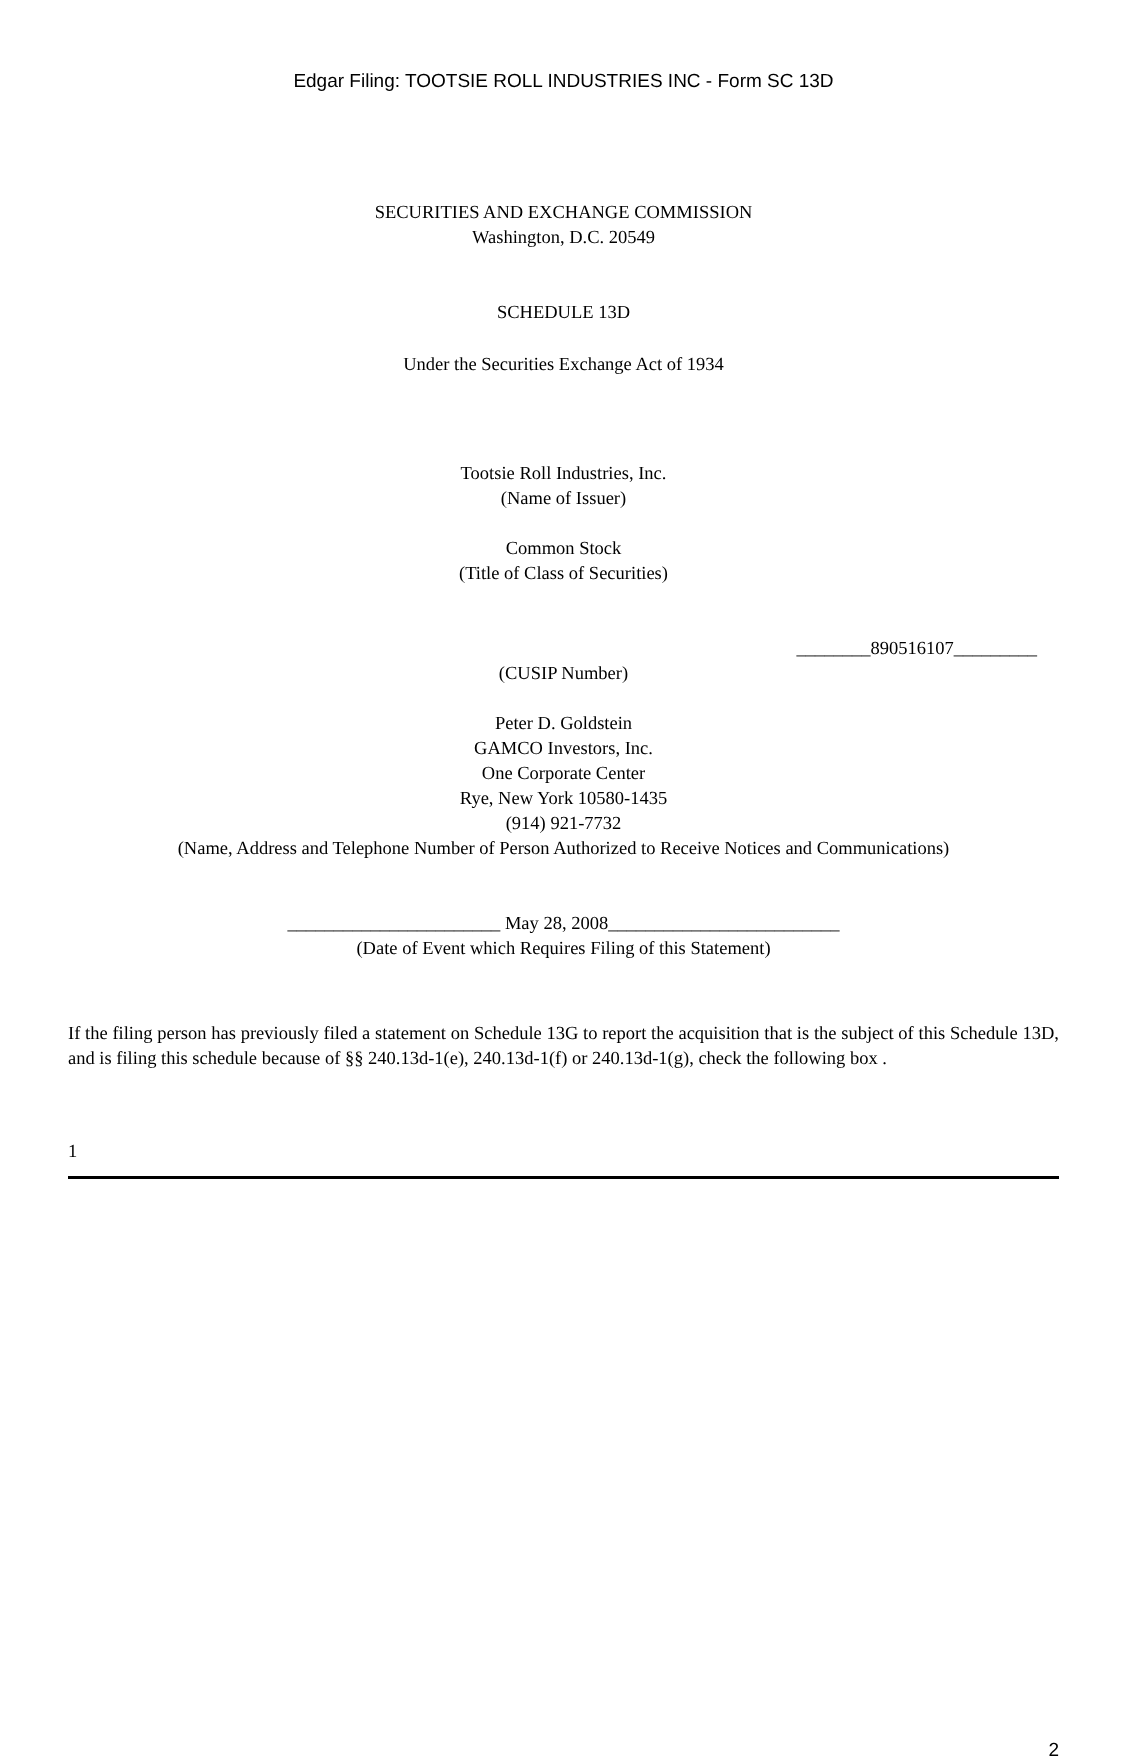Edgar Filing: TOOTSIE ROLL INDUSTRIES INC - Form SC 13D
SECURITIES AND EXCHANGE COMMISSION
Washington, D.C. 20549
SCHEDULE 13D
Under the Securities Exchange Act of 1934
Tootsie Roll Industries, Inc.
(Name of Issuer)
Common Stock
(Title of Class of Securities)
________890516107_________
(CUSIP Number)
Peter D. Goldstein
GAMCO Investors, Inc.
One Corporate Center
Rye, New York 10580-1435
(914) 921-7732
(Name, Address and Telephone Number of Person Authorized to Receive Notices and Communications)
_______________________ May 28, 2008_________________________
(Date of Event which Requires Filing of this Statement)
If the filing person has previously filed a statement on Schedule 13G to report the acquisition that is the subject of this Schedule 13D, and is filing this schedule because of §§ 240.13d-1(e), 240.13d-1(f) or 240.13d-1(g), check the following box .
1
2